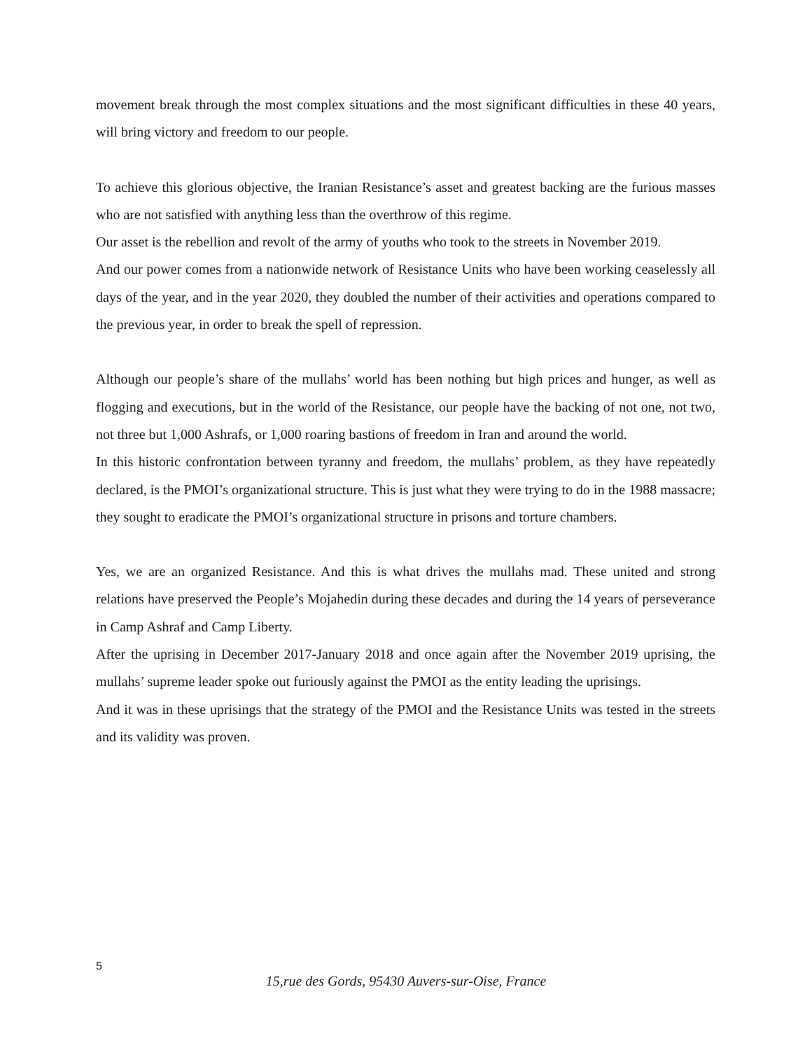movement break through the most complex situations and the most significant difficulties in these 40 years, will bring victory and freedom to our people.
To achieve this glorious objective, the Iranian Resistance’s asset and greatest backing are the furious masses who are not satisfied with anything less than the overthrow of this regime.
Our asset is the rebellion and revolt of the army of youths who took to the streets in November 2019.
And our power comes from a nationwide network of Resistance Units who have been working ceaselessly all days of the year, and in the year 2020, they doubled the number of their activities and operations compared to the previous year, in order to break the spell of repression.
Although our people’s share of the mullahs’ world has been nothing but high prices and hunger, as well as flogging and executions, but in the world of the Resistance, our people have the backing of not one, not two, not three but 1,000 Ashrafs, or 1,000 roaring bastions of freedom in Iran and around the world.
In this historic confrontation between tyranny and freedom, the mullahs’ problem, as they have repeatedly declared, is the PMOI’s organizational structure. This is just what they were trying to do in the 1988 massacre; they sought to eradicate the PMOI’s organizational structure in prisons and torture chambers.
Yes, we are an organized Resistance. And this is what drives the mullahs mad. These united and strong relations have preserved the People’s Mojahedin during these decades and during the 14 years of perseverance in Camp Ashraf and Camp Liberty.
After the uprising in December 2017-January 2018 and once again after the November 2019 uprising, the mullahs’ supreme leader spoke out furiously against the PMOI as the entity leading the uprisings.
And it was in these uprisings that the strategy of the PMOI and the Resistance Units was tested in the streets and its validity was proven.
5
15,rue des Gords, 95430 Auvers-sur-Oise, France